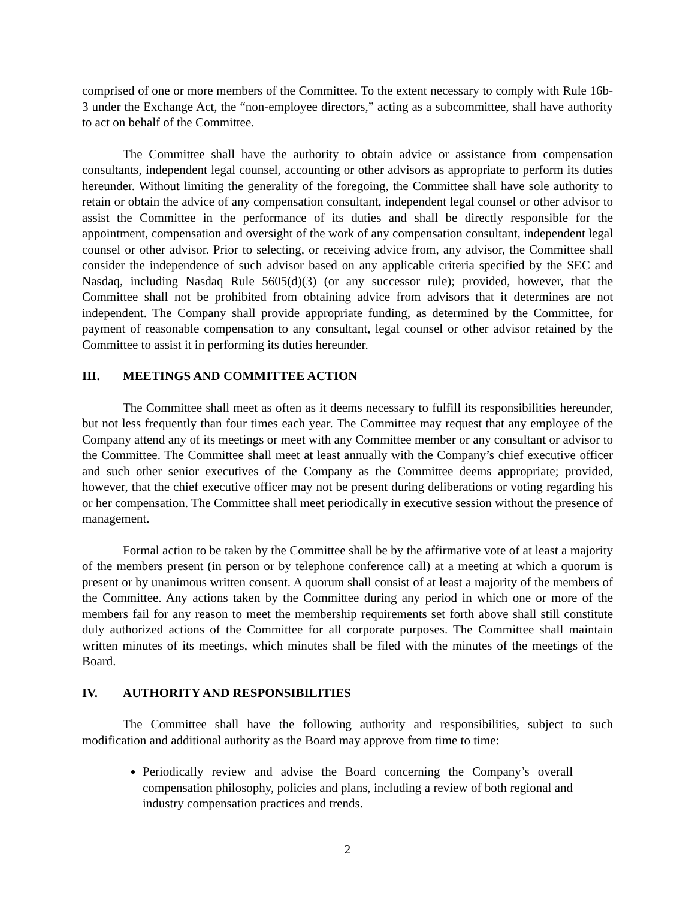comprised of one or more members of the Committee. To the extent necessary to comply with Rule 16b-3 under the Exchange Act, the “non-employee directors,” acting as a subcommittee, shall have authority to act on behalf of the Committee.
The Committee shall have the authority to obtain advice or assistance from compensation consultants, independent legal counsel, accounting or other advisors as appropriate to perform its duties hereunder. Without limiting the generality of the foregoing, the Committee shall have sole authority to retain or obtain the advice of any compensation consultant, independent legal counsel or other advisor to assist the Committee in the performance of its duties and shall be directly responsible for the appointment, compensation and oversight of the work of any compensation consultant, independent legal counsel or other advisor. Prior to selecting, or receiving advice from, any advisor, the Committee shall consider the independence of such advisor based on any applicable criteria specified by the SEC and Nasdaq, including Nasdaq Rule 5605(d)(3) (or any successor rule); provided, however, that the Committee shall not be prohibited from obtaining advice from advisors that it determines are not independent. The Company shall provide appropriate funding, as determined by the Committee, for payment of reasonable compensation to any consultant, legal counsel or other advisor retained by the Committee to assist it in performing its duties hereunder.
III. MEETINGS AND COMMITTEE ACTION
The Committee shall meet as often as it deems necessary to fulfill its responsibilities hereunder, but not less frequently than four times each year. The Committee may request that any employee of the Company attend any of its meetings or meet with any Committee member or any consultant or advisor to the Committee. The Committee shall meet at least annually with the Company’s chief executive officer and such other senior executives of the Company as the Committee deems appropriate; provided, however, that the chief executive officer may not be present during deliberations or voting regarding his or her compensation. The Committee shall meet periodically in executive session without the presence of management.
Formal action to be taken by the Committee shall be by the affirmative vote of at least a majority of the members present (in person or by telephone conference call) at a meeting at which a quorum is present or by unanimous written consent. A quorum shall consist of at least a majority of the members of the Committee. Any actions taken by the Committee during any period in which one or more of the members fail for any reason to meet the membership requirements set forth above shall still constitute duly authorized actions of the Committee for all corporate purposes. The Committee shall maintain written minutes of its meetings, which minutes shall be filed with the minutes of the meetings of the Board.
IV. AUTHORITY AND RESPONSIBILITIES
The Committee shall have the following authority and responsibilities, subject to such modification and additional authority as the Board may approve from time to time:
Periodically review and advise the Board concerning the Company’s overall compensation philosophy, policies and plans, including a review of both regional and industry compensation practices and trends.
2